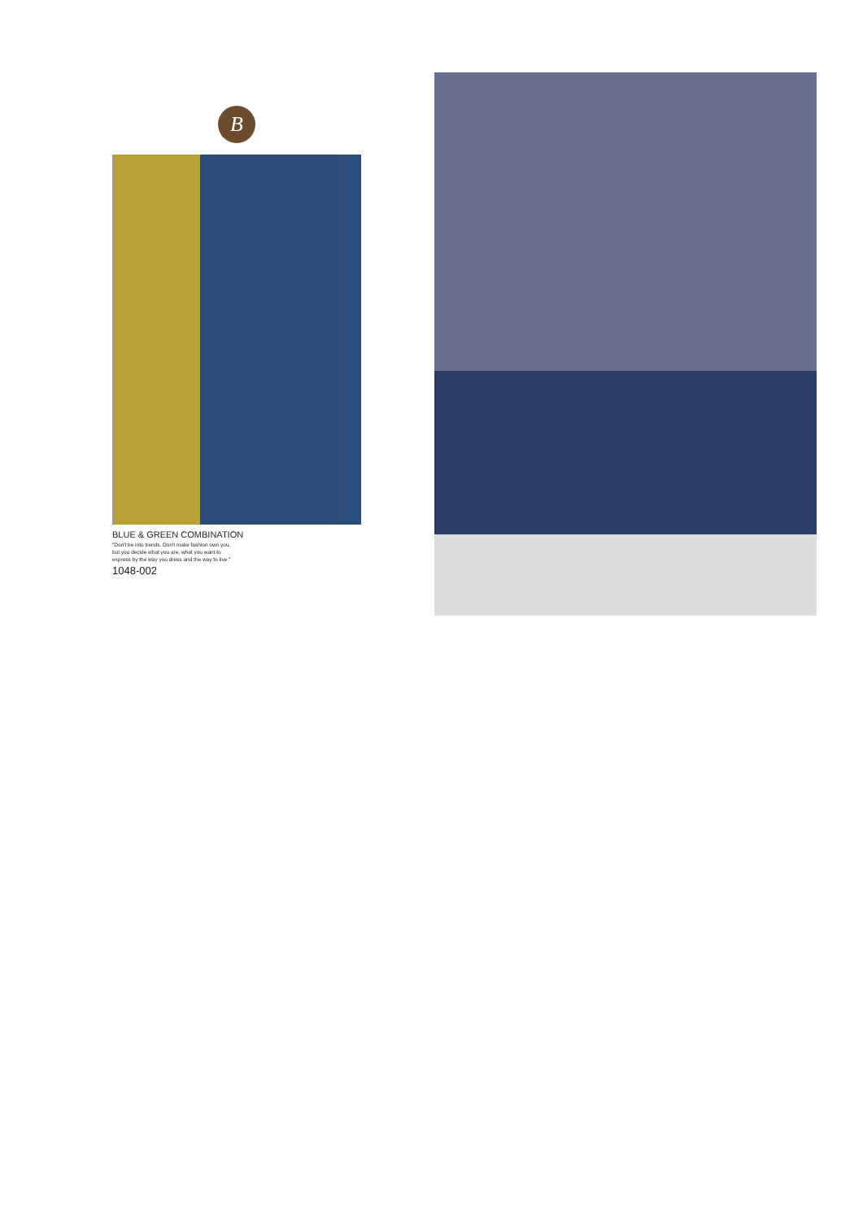B
BLUE & GREEN COMBINATION
"Don't be into trends. Don't make fashion own you,
but you decide what you are, what you want to
express by the way you dress and the way to live."
1048-002